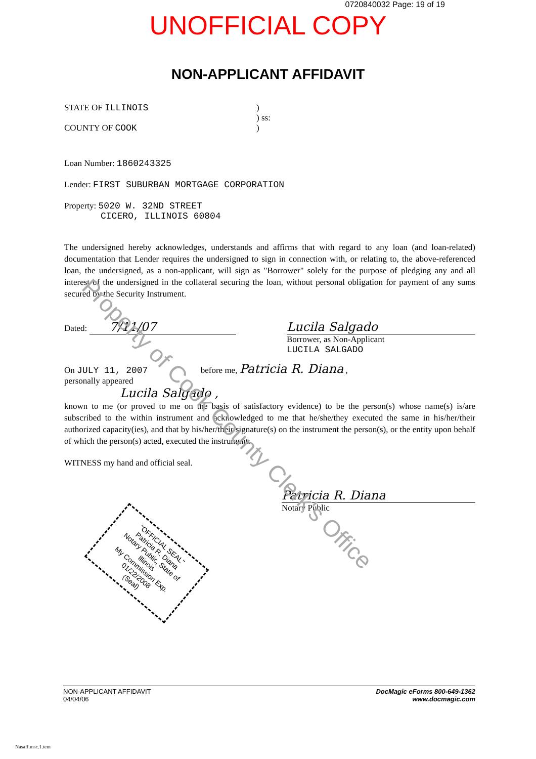0720840032 Page: 19 of 19
UNOFFICIAL COPY
NON-APPLICANT AFFIDAVIT
STATE OF ILLINOIS )
) ss:
COUNTY OF COOK )
Loan Number: 1860243325
Lender: FIRST SUBURBAN MORTGAGE CORPORATION
Property: 5020 W. 32ND STREET
CICERO, ILLINOIS 60804
The undersigned hereby acknowledges, understands and affirms that with regard to any loan (and loan-related) documentation that Lender requires the undersigned to sign in connection with, or relating to, the above-referenced loan, the undersigned, as a non-applicant, will sign as "Borrower" solely for the purpose of pledging any and all interest of the undersigned in the collateral securing the loan, without personal obligation for payment of any sums secured by the Security Instrument.
Dated: 7/11/07
Lucila Salgado
Borrower, as Non-Applicant
LUCILA SALGADO
On JULY 11, 2007 before me, Patricia R. Diana ,
personally appeared
Lucila Salgado ,
known to me (or proved to me on the basis of satisfactory evidence) to be the person(s) whose name(s) is/are subscribed to the within instrument and acknowledged to me that he/she/they executed the same in his/her/their authorized capacity(ies), and that by his/her/their signature(s) on the instrument the person(s), or the entity upon behalf of which the person(s) acted, executed the instrument.
WITNESS my hand and official seal.
Patricia R. Diana
Notary Public
"OFFICIAL SEAL"
Patricia R. Diana
Notary Public, State of Illinois
My Commission Exp. 01/22/2008
(Seal)
Property of Cook County Clerk's Office
NON-APPLICANT AFFIDAVIT
04/04/06
DocMagic eForms 800-649-1362
www.docmagic.com
Nasaff.msc.1.tem